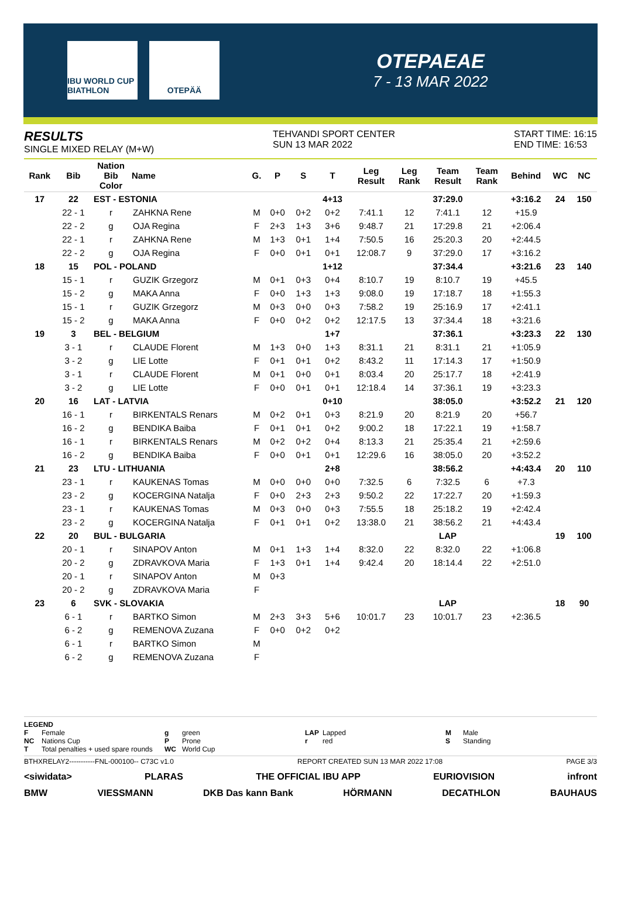IBU WORLD CUP BIATHLON
OTEPÄÄ
OTEPAEAE
7 - 13 MAR 2022
RESULTS
SINGLE MIXED RELAY (M+W)
TEHVANDI SPORT CENTER
SUN 13 MAR 2022
START TIME: 16:15
END TIME: 16:53
| Rank | Bib | Nation Bib Color | Name | G. | P | S | T | Leg Result | Leg Rank | Team Result | Team Rank | Behind | WC | NC |
| --- | --- | --- | --- | --- | --- | --- | --- | --- | --- | --- | --- | --- | --- | --- |
| 17 | 22 | EST - ESTONIA | | | | | 4+13 | | | 37:29.0 | | +3:16.2 | 24 | 150 |
| | 22 - 1 | r | ZAHKNA Rene | M | 0+0 | 0+2 | 0+2 | 7:41.1 | 12 | 7:41.1 | 12 | +15.9 | | |
| | 22 - 2 | g | OJA Regina | F | 2+3 | 1+3 | 3+6 | 9:48.7 | 21 | 17:29.8 | 21 | +2:06.4 | | |
| | 22 - 1 | r | ZAHKNA Rene | M | 1+3 | 0+1 | 1+4 | 7:50.5 | 16 | 25:20.3 | 20 | +2:44.5 | | |
| | 22 - 2 | g | OJA Regina | F | 0+0 | 0+1 | 0+1 | 12:08.7 | 9 | 37:29.0 | 17 | +3:16.2 | | |
| 18 | 15 | POL - POLAND | | | | | 1+12 | | | 37:34.4 | | +3:21.6 | 23 | 140 |
| | 15 - 1 | r | GUZIK Grzegorz | M | 0+1 | 0+3 | 0+4 | 8:10.7 | 19 | 8:10.7 | 19 | +45.5 | | |
| | 15 - 2 | g | MAKA Anna | F | 0+0 | 1+3 | 1+3 | 9:08.0 | 19 | 17:18.7 | 18 | +1:55.3 | | |
| | 15 - 1 | r | GUZIK Grzegorz | M | 0+3 | 0+0 | 0+3 | 7:58.2 | 19 | 25:16.9 | 17 | +2:41.1 | | |
| | 15 - 2 | g | MAKA Anna | F | 0+0 | 0+2 | 0+2 | 12:17.5 | 13 | 37:34.4 | 18 | +3:21.6 | | |
| 19 | 3 | BEL - BELGIUM | | | | | 1+7 | | | 37:36.1 | | +3:23.3 | 22 | 130 |
| | 3 - 1 | r | CLAUDE Florent | M | 1+3 | 0+0 | 1+3 | 8:31.1 | 21 | 8:31.1 | 21 | +1:05.9 | | |
| | 3 - 2 | g | LIE Lotte | F | 0+1 | 0+1 | 0+2 | 8:43.2 | 11 | 17:14.3 | 17 | +1:50.9 | | |
| | 3 - 1 | r | CLAUDE Florent | M | 0+1 | 0+0 | 0+1 | 8:03.4 | 20 | 25:17.7 | 18 | +2:41.9 | | |
| | 3 - 2 | g | LIE Lotte | F | 0+0 | 0+1 | 0+1 | 12:18.4 | 14 | 37:36.1 | 19 | +3:23.3 | | |
| 20 | 16 | LAT - LATVIA | | | | | 0+10 | | | 38:05.0 | | +3:52.2 | 21 | 120 |
| | 16 - 1 | r | BIRKENTALS Renars | M | 0+2 | 0+1 | 0+3 | 8:21.9 | 20 | 8:21.9 | 20 | +56.7 | | |
| | 16 - 2 | g | BENDIKA Baiba | F | 0+1 | 0+1 | 0+2 | 9:00.2 | 18 | 17:22.1 | 19 | +1:58.7 | | |
| | 16 - 1 | r | BIRKENTALS Renars | M | 0+2 | 0+2 | 0+4 | 8:13.3 | 21 | 25:35.4 | 21 | +2:59.6 | | |
| | 16 - 2 | g | BENDIKA Baiba | F | 0+0 | 0+1 | 0+1 | 12:29.6 | 16 | 38:05.0 | 20 | +3:52.2 | | |
| 21 | 23 | LTU - LITHUANIA | | | | | 2+8 | | | 38:56.2 | | +4:43.4 | 20 | 110 |
| | 23 - 1 | r | KAUKENAS Tomas | M | 0+0 | 0+0 | 0+0 | 7:32.5 | 6 | 7:32.5 | 6 | +7.3 | | |
| | 23 - 2 | g | KOCERGINA Natalja | F | 0+0 | 2+3 | 2+3 | 9:50.2 | 22 | 17:22.7 | 20 | +1:59.3 | | |
| | 23 - 1 | r | KAUKENAS Tomas | M | 0+3 | 0+0 | 0+3 | 7:55.5 | 18 | 25:18.2 | 19 | +2:42.4 | | |
| | 23 - 2 | g | KOCERGINA Natalja | F | 0+1 | 0+1 | 0+2 | 13:38.0 | 21 | 38:56.2 | 21 | +4:43.4 | | |
| 22 | 20 | BUL - BULGARIA | | | | | | | | LAP | | | 19 | 100 |
| | 20 - 1 | r | SINAPOV Anton | M | 0+1 | 1+3 | 1+4 | 8:32.0 | 22 | 8:32.0 | 22 | +1:06.8 | | |
| | 20 - 2 | g | ZDRAVKOVA Maria | F | 1+3 | 0+1 | 1+4 | 9:42.4 | 20 | 18:14.4 | 22 | +2:51.0 | | |
| | 20 - 1 | r | SINAPOV Anton | M | 0+3 | | | | | | | | | |
| | 20 - 2 | g | ZDRAVKOVA Maria | F | | | | | | | | | | |
| 23 | 6 | SVK - SLOVAKIA | | | | | | | | LAP | | | 18 | 90 |
| | 6 - 1 | r | BARTKO Simon | M | 2+3 | 3+3 | 5+6 | 10:01.7 | 23 | 10:01.7 | 23 | +2:36.5 | | |
| | 6 - 2 | g | REMENOVA Zuzana | F | 0+0 | 0+2 | 0+2 | | | | | | | |
| | 6 - 1 | r | BARTKO Simon | M | | | | | | | | | | |
| | 6 - 2 | g | REMENOVA Zuzana | F | | | | | | | | | | |
LEGEND
F Female g green LAP Lapped M Male NC Nations Cup P Prone r red S Standing T Total penalties + used spare rounds WC World Cup
BTHXRELAY2-----------FNL-000100-- C73C v1.0 REPORT CREATED SUN 13 MAR 2022 17:08 PAGE 3/3
<siwidata> PLARAS THE OFFICIAL IBU APP EURIOVISION infront
BMW VIESSMANN DKB Das kann Bank HÖRMANN DECATHLON BAUHAUS